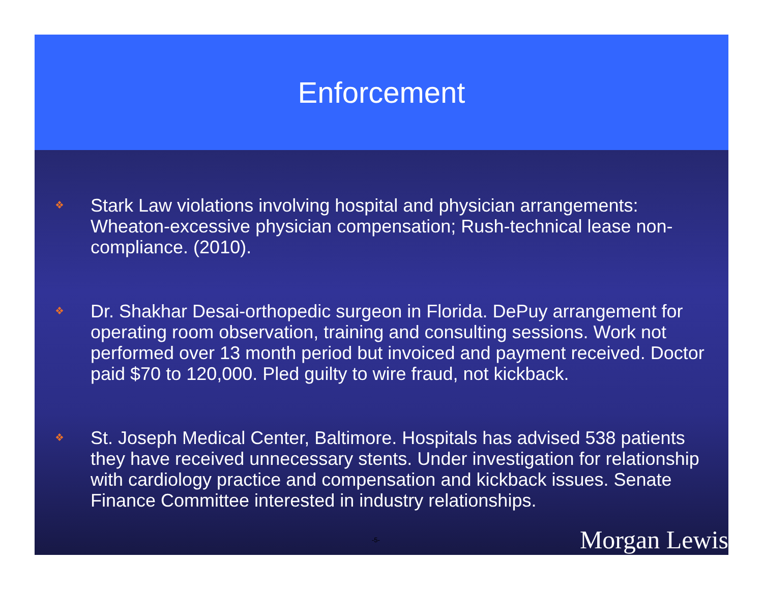Enforcement
❖ Stark Law violations involving hospital and physician arrangements: Wheaton-excessive physician compensation; Rush-technical lease non-compliance. (2010).
❖ Dr. Shakhar Desai-orthopedic surgeon in Florida. DePuy arrangement for operating room observation, training and consulting sessions. Work not performed over 13 month period but invoiced and payment received. Doctor paid $70 to 120,000. Pled guilty to wire fraud, not kickback.
❖ St. Joseph Medical Center, Baltimore. Hospitals has advised 538 patients they have received unnecessary stents. Under investigation for relationship with cardiology practice and compensation and kickback issues. Senate Finance Committee interested in industry relationships.
-5- Morgan Lewis